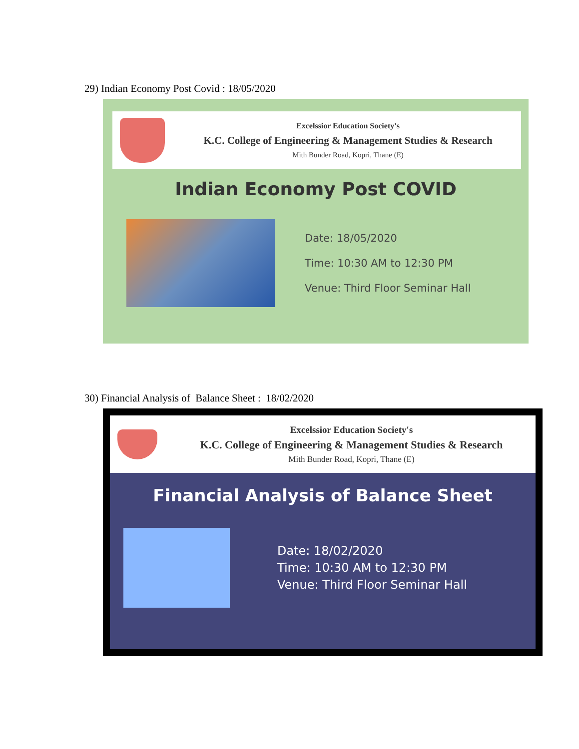29) Indian Economy Post Covid : 18/05/2020
Excelssior Education Society's
K.C. College of Engineering & Management Studies & Research
Mith Bunder Road, Kopri, Thane (E)
Indian Economy Post COVID
Date: 18/05/2020
Time: 10:30 AM to 12:30 PM
Venue: Third Floor Seminar Hall
30) Financial Analysis of Balance Sheet : 18/02/2020
Excelssior Education Society's
K.C. College of Engineering & Management Studies & Research
Mith Bunder Road, Kopri, Thane (E)
Financial Analysis of Balance Sheet
Date: 18/02/2020
Time: 10:30 AM to 12:30 PM
Venue: Third Floor Seminar Hall